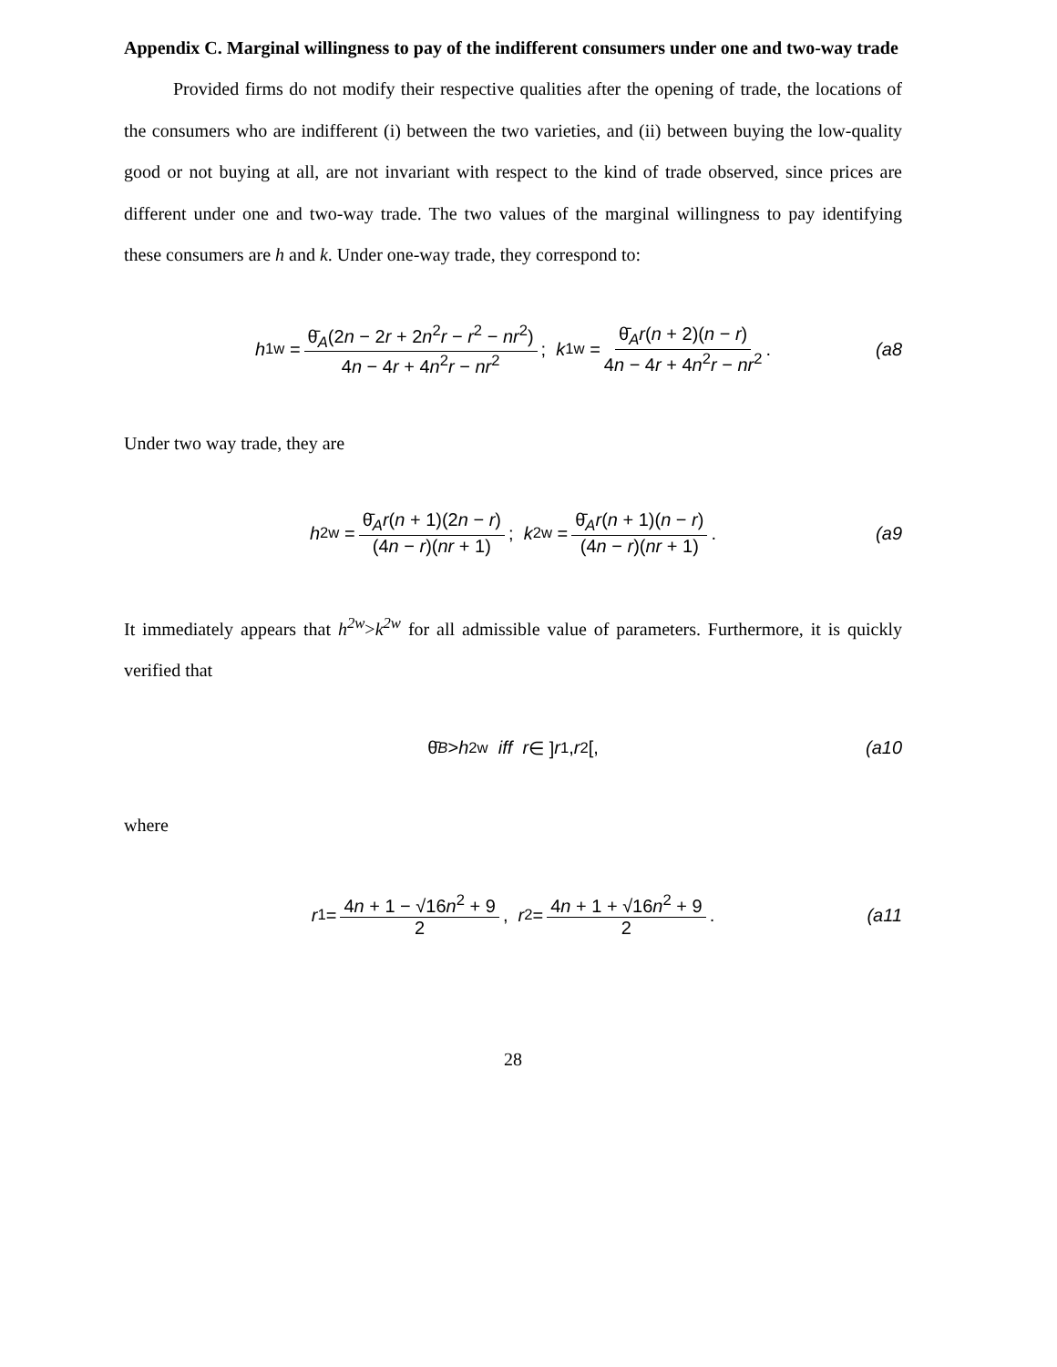Appendix C. Marginal willingness to pay of the indifferent consumers under one and two-way trade
Provided firms do not modify their respective qualities after the opening of trade, the locations of the consumers who are indifferent (i) between the two varieties, and (ii) between buying the low-quality good or not buying at all, are not invariant with respect to the kind of trade observed, since prices are different under one and two-way trade. The two values of the marginal willingness to pay identifying these consumers are h and k. Under one-way trade, they correspond to:
h<sup>1w</sup> = θ̄<sub>A</sub>(2n − 2r + 2n<sup>2</sup>r − r<sup>2</sup> − nr<sup>2</sup>) 4n − 4r + 4n<sup>2</sup>r − nr<sup>2</sup>; k<sup>1w</sup> = θ̄<sub>A</sub>r(n + 2)(n − r) 4n − 4r + 4n<sup>2</sup>r − nr<sup>2</sup>. (a8
Under two way trade, they are
h<sup>2w</sup> = θ̄<sub>A</sub>r(n + 1)(2n − r) (4n − r)(nr + 1); k<sup>2w</sup> = θ̄<sub>A</sub>r(n + 1)(n − r) (4n − r)(nr + 1). (a9
It immediately appears that h<sup>2w</sup>>k<sup>2w</sup> for all admissible value of parameters. Furthermore, it is quickly verified that
θ̄<sub>B</sub> > h<sup>2w</sup> iff r ∈ ] r<sub>1</sub>, r<sub>2</sub>[, (a10
where
r<sub>1</sub> = 4n + 1 − √16n<sup>2</sup> + 9 2, r<sub>2</sub> = 4n + 1 + √16n<sup>2</sup> + 9 2. (a11
28